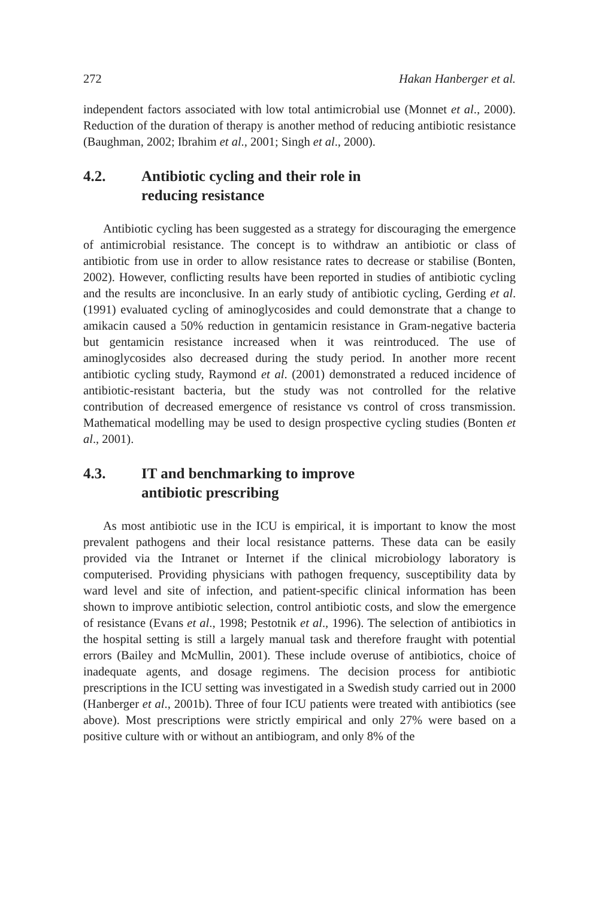272 Hakan Hanberger et al.
independent factors associated with low total antimicrobial use (Monnet et al., 2000). Reduction of the duration of therapy is another method of reducing antibiotic resistance (Baughman, 2002; Ibrahim et al., 2001; Singh et al., 2000).
4.2. Antibiotic cycling and their role in
reducing resistance
Antibiotic cycling has been suggested as a strategy for discouraging the emergence of antimicrobial resistance. The concept is to withdraw an antibiotic or class of antibiotic from use in order to allow resistance rates to decrease or stabilise (Bonten, 2002). However, conflicting results have been reported in studies of antibiotic cycling and the results are inconclusive. In an early study of antibiotic cycling, Gerding et al. (1991) evaluated cycling of aminoglycosides and could demonstrate that a change to amikacin caused a 50% reduction in gentamicin resistance in Gram-negative bacteria but gentamicin resistance increased when it was reintroduced. The use of aminoglycosides also decreased during the study period. In another more recent antibiotic cycling study, Raymond et al. (2001) demonstrated a reduced incidence of antibiotic-resistant bacteria, but the study was not controlled for the relative contribution of decreased emergence of resistance vs control of cross transmission. Mathematical modelling may be used to design prospective cycling studies (Bonten et al., 2001).
4.3. IT and benchmarking to improve
antibiotic prescribing
As most antibiotic use in the ICU is empirical, it is important to know the most prevalent pathogens and their local resistance patterns. These data can be easily provided via the Intranet or Internet if the clinical microbiology laboratory is computerised. Providing physicians with pathogen frequency, susceptibility data by ward level and site of infection, and patient-specific clinical information has been shown to improve antibiotic selection, control antibiotic costs, and slow the emergence of resistance (Evans et al., 1998; Pestotnik et al., 1996). The selection of antibiotics in the hospital setting is still a largely manual task and therefore fraught with potential errors (Bailey and McMullin, 2001). These include overuse of antibiotics, choice of inadequate agents, and dosage regimens. The decision process for antibiotic prescriptions in the ICU setting was investigated in a Swedish study carried out in 2000 (Hanberger et al., 2001b). Three of four ICU patients were treated with antibiotics (see above). Most prescriptions were strictly empirical and only 27% were based on a positive culture with or without an antibiogram, and only 8% of the